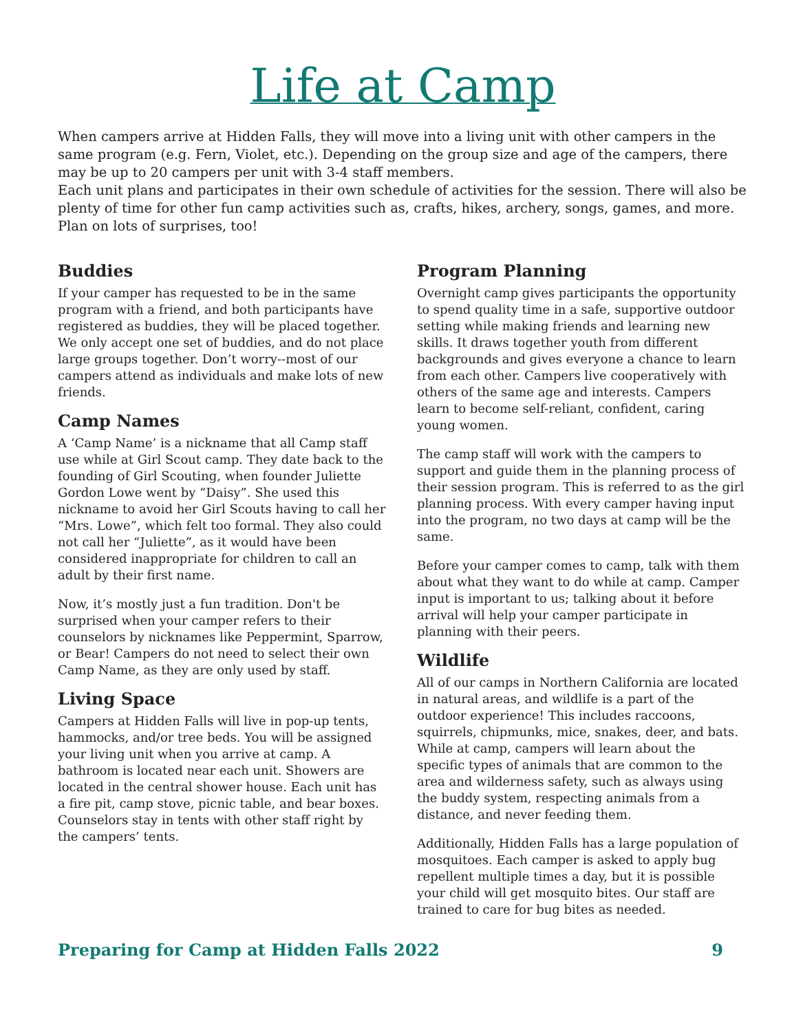Life at Camp
When campers arrive at Hidden Falls, they will move into a living unit with other campers in the same program (e.g. Fern, Violet, etc.). Depending on the group size and age of the campers, there may be up to 20 campers per unit with 3-4 staff members.
Each unit plans and participates in their own schedule of activities for the session. There will also be plenty of time for other fun camp activities such as, crafts, hikes, archery, songs, games, and more. Plan on lots of surprises, too!
Buddies
If your camper has requested to be in the same program with a friend, and both participants have registered as buddies, they will be placed together. We only accept one set of buddies, and do not place large groups together. Don’t worry--most of our campers attend as individuals and make lots of new friends.
Camp Names
A ‘Camp Name’ is a nickname that all Camp staff use while at Girl Scout camp. They date back to the founding of Girl Scouting, when founder Juliette Gordon Lowe went by “Daisy”. She used this nickname to avoid her Girl Scouts having to call her “Mrs. Lowe”, which felt too formal. They also could not call her “Juliette”, as it would have been considered inappropriate for children to call an adult by their first name.
Now, it’s mostly just a fun tradition. Don't be surprised when your camper refers to their counselors by nicknames like Peppermint, Sparrow, or Bear! Campers do not need to select their own Camp Name, as they are only used by staff.
Living Space
Campers at Hidden Falls will live in pop-up tents, hammocks, and/or tree beds. You will be assigned your living unit when you arrive at camp. A bathroom is located near each unit. Showers are located in the central shower house. Each unit has a fire pit, camp stove, picnic table, and bear boxes. Counselors stay in tents with other staff right by the campers’ tents.
Program Planning
Overnight camp gives participants the opportunity to spend quality time in a safe, supportive outdoor setting while making friends and learning new skills. It draws together youth from different backgrounds and gives everyone a chance to learn from each other. Campers live cooperatively with others of the same age and interests. Campers learn to become self-reliant, confident, caring young women.
The camp staff will work with the campers to support and guide them in the planning process of their session program. This is referred to as the girl planning process. With every camper having input into the program, no two days at camp will be the same.
Before your camper comes to camp, talk with them about what they want to do while at camp. Camper input is important to us; talking about it before arrival will help your camper participate in planning with their peers.
Wildlife
All of our camps in Northern California are located in natural areas, and wildlife is a part of the outdoor experience! This includes raccoons, squirrels, chipmunks, mice, snakes, deer, and bats. While at camp, campers will learn about the specific types of animals that are common to the area and wilderness safety, such as always using the buddy system, respecting animals from a distance, and never feeding them.
Additionally, Hidden Falls has a large population of mosquitoes. Each camper is asked to apply bug repellent multiple times a day, but it is possible your child will get mosquito bites. Our staff are trained to care for bug bites as needed.
Preparing for Camp at Hidden Falls 2022 9